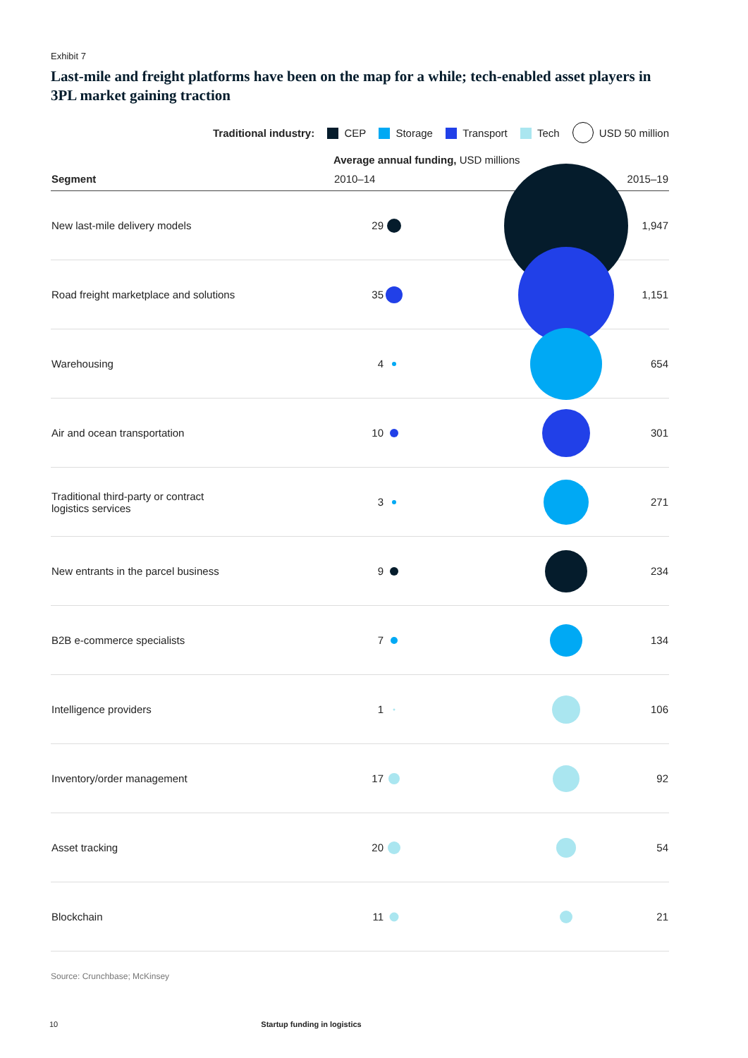Exhibit 7
Last-mile and freight platforms have been on the map for a while; tech-enabled asset players in 3PL market gaining traction
Traditional industry: CEP Storage Transport Tech USD 50 million
| | Average annual funding, USD millions | | |
| --- | --- | --- | --- |
| Segment | 2010–14 | | 2015–19 |
| New last-mile delivery models | 29 | | 1,947 |
| Road freight marketplace and solutions | 35 | | 1,151 |
| Warehousing | 4 | | 654 |
| Air and ocean transportation | 10 | | 301 |
| Traditional third-party or contract logistics services | 3 | | 271 |
| New entrants in the parcel business | 9 | | 234 |
| B2B e-commerce specialists | 7 | | 134 |
| Intelligence providers | 1 | | 106 |
| Inventory/order management | 17 | | 92 |
| Asset tracking | 20 | | 54 |
| Blockchain | 11 | | 21 |
Source: Crunchbase; McKinsey
10 Startup funding in logistics